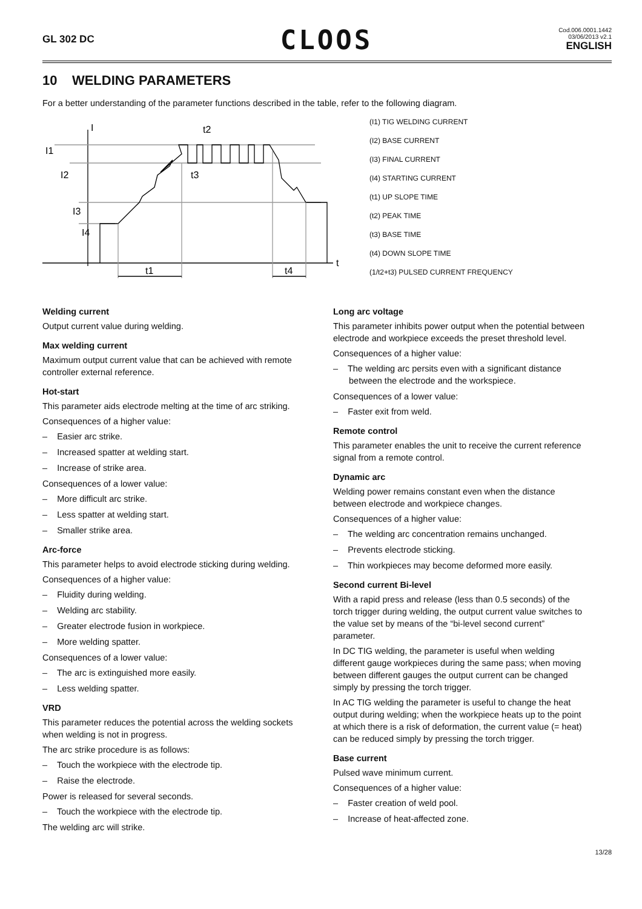GL 302 DC CLOOS Cod.006.0001.1442
03/06/2013 v2.1
ENGLISH
10 WELDING PARAMETERS
For a better understanding of the parameter functions described in the table, refer to the following diagram.
I
I1
I2
I3
I4
t2
t3
t1
t4
t
(I1) TIG WELDING CURRENT
(I2) BASE CURRENT
(I3) FINAL CURRENT
(I4) STARTING CURRENT
(t1) UP SLOPE TIME
(t2) PEAK TIME
(t3) BASE TIME
(t4) DOWN SLOPE TIME
(1/t2+t3) PULSED CURRENT FREQUENCY
Welding current
Output current value during welding.
Max welding current
Maximum output current value that can be achieved with remote controller external reference.
Hot-start
This parameter aids electrode melting at the time of arc striking.
Consequences of a higher value:
– Easier arc strike.
– Increased spatter at welding start.
– Increase of strike area.
Consequences of a lower value:
– More difficult arc strike.
– Less spatter at welding start.
– Smaller strike area.
Arc-force
This parameter helps to avoid electrode sticking during welding.
Consequences of a higher value:
– Fluidity during welding.
– Welding arc stability.
– Greater electrode fusion in workpiece.
– More welding spatter.
Consequences of a lower value:
– The arc is extinguished more easily.
– Less welding spatter.
VRD
This parameter reduces the potential across the welding sockets when welding is not in progress.
The arc strike procedure is as follows:
– Touch the workpiece with the electrode tip.
– Raise the electrode.
Power is released for several seconds.
– Touch the workpiece with the electrode tip.
The welding arc will strike.
Long arc voltage
This parameter inhibits power output when the potential between electrode and workpiece exceeds the preset threshold level.
Consequences of a higher value:
– The welding arc persits even with a significant distance between the electrode and the workspiece.
Consequences of a lower value:
– Faster exit from weld.
Remote control
This parameter enables the unit to receive the current reference signal from a remote control.
Dynamic arc
Welding power remains constant even when the distance between electrode and workpiece changes.
Consequences of a higher value:
– The welding arc concentration remains unchanged.
– Prevents electrode sticking.
– Thin workpieces may become deformed more easily.
Second current Bi-level
With a rapid press and release (less than 0.5 seconds) of the torch trigger during welding, the output current value switches to the value set by means of the “bi-level second current” parameter.
In DC TIG welding, the parameter is useful when welding different gauge workpieces during the same pass; when moving between different gauges the output current can be changed simply by pressing the torch trigger.
In AC TIG welding the parameter is useful to change the heat output during welding; when the workpiece heats up to the point at which there is a risk of deformation, the current value (= heat) can be reduced simply by pressing the torch trigger.
Base current
Pulsed wave minimum current.
Consequences of a higher value:
– Faster creation of weld pool.
– Increase of heat-affected zone.
13/28